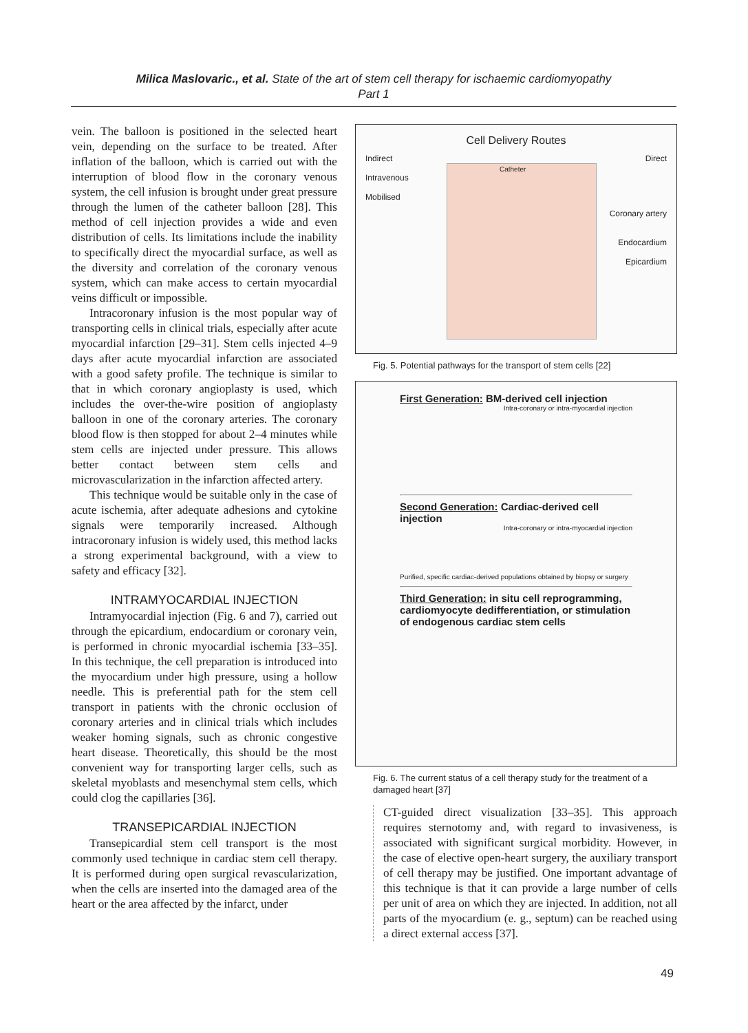Milica Maslovaric., et al. State of the art of stem cell therapy for ischaemic cardiomyopathy
Part 1
vein. The balloon is positioned in the selected heart vein, depending on the surface to be treated. After inflation of the balloon, which is carried out with the interruption of blood flow in the coronary venous system, the cell infusion is brought under great pressure through the lumen of the catheter balloon [28]. This method of cell injection provides a wide and even distribution of cells. Its limitations include the inability to specifically direct the myocardial surface, as well as the diversity and correlation of the coronary venous system, which can make access to certain myocardial veins difficult or impossible.
Intracoronary infusion is the most popular way of transporting cells in clinical trials, especially after acute myocardial infarction [29–31]. Stem cells injected 4–9 days after acute myocardial infarction are associated with a good safety profile. The technique is similar to that in which coronary angioplasty is used, which includes the over-the-wire position of angioplasty balloon in one of the coronary arteries. The coronary blood flow is then stopped for about 2–4 minutes while stem cells are injected under pressure. This allows better contact between stem cells and microvascularization in the infarction affected artery.
This technique would be suitable only in the case of acute ischemia, after adequate adhesions and cytokine signals were temporarily increased. Although intracoronary infusion is widely used, this method lacks a strong experimental background, with a view to safety and efficacy [32].
INTRAMYOCARDIAL INJECTION
Intramyocardial injection (Fig. 6 and 7), carried out through the epicardium, endocardium or coronary vein, is performed in chronic myocardial ischemia [33–35]. In this technique, the cell preparation is introduced into the myocardium under high pressure, using a hollow needle. This is preferential path for the stem cell transport in patients with the chronic occlusion of coronary arteries and in clinical trials which includes weaker homing signals, such as chronic congestive heart disease. Theoretically, this should be the most convenient way for transporting larger cells, such as skeletal myoblasts and mesenchymal stem cells, which could clog the capillaries [36].
TRANSEPICARDIAL INJECTION
Transepicardial stem cell transport is the most commonly used technique in cardiac stem cell therapy. It is performed during open surgical revascularization, when the cells are inserted into the damaged area of the heart or the area affected by the infarct, under
Cell Delivery Routes
Indirect Direct
Intravenous
Mobilised
Coronary artery
Endocardium
Epicardium
Catheter
Fig. 5. Potential pathways for the transport of stem cells [22]
First Generation: BM-derived cell injection
Intra-coronary or intra-myocardial injection
Second Generation: Cardiac-derived cell injection
Intra-coronary or intra-myocardial injection
Purified, specific cardiac-derived populations obtained by biopsy or surgery
Third Generation: in situ cell reprogramming, cardiomyocyte dedifferentiation, or stimulation of endogenous cardiac stem cells
Fig. 6. The current status of a cell therapy study for the treatment of a damaged heart [37]
CT-guided direct visualization [33–35]. This approach requires sternotomy and, with regard to invasiveness, is associated with significant surgical morbidity. However, in the case of elective open-heart surgery, the auxiliary transport of cell therapy may be justified. One important advantage of this technique is that it can provide a large number of cells per unit of area on which they are injected. In addition, not all parts of the myocardium (e. g., septum) can be reached using a direct external access [37].
49